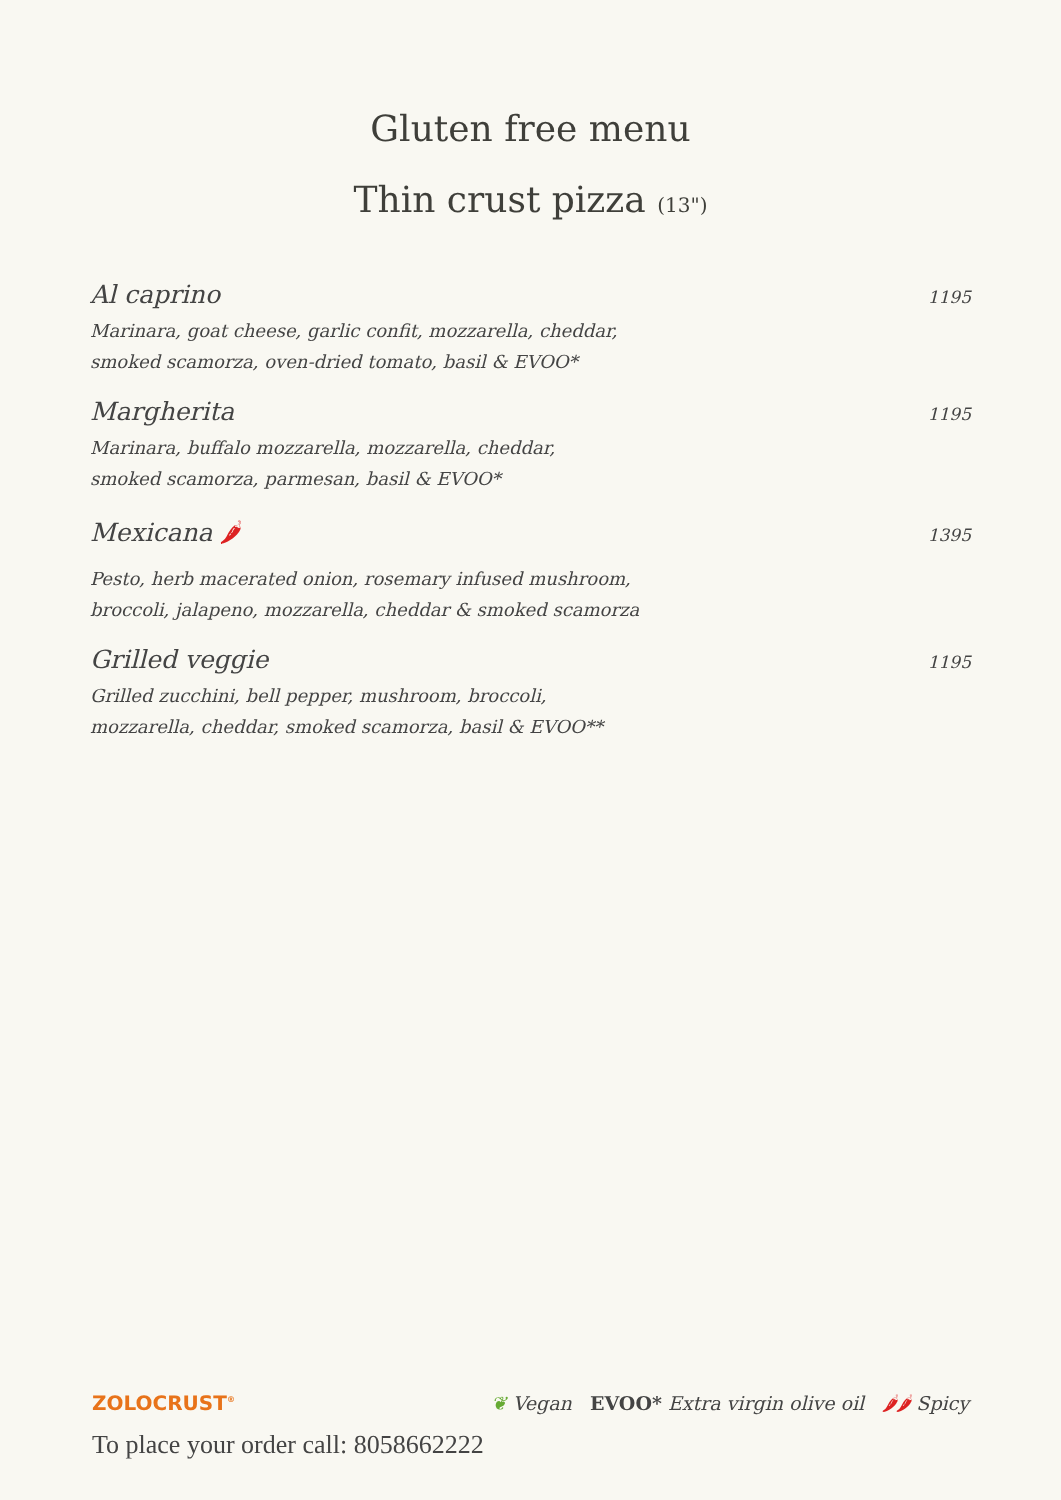Gluten free menu
Thin crust pizza (13")
Al caprino 1195
Marinara, goat cheese, garlic confit, mozzarella, cheddar,
smoked scamorza, oven-dried tomato, basil & EVOO*
Margherita 1195
Marinara, buffalo mozzarella, mozzarella, cheddar,
smoked scamorza, parmesan, basil & EVOO*
Mexicana 🌶 1395
Pesto, herb macerated onion, rosemary infused mushroom,
broccoli, jalapeno, mozzarella, cheddar & smoked scamorza
Grilled veggie 1195
Grilled zucchini, bell pepper, mushroom, broccoli,
mozzarella, cheddar, smoked scamorza, basil & EVOO**
ZOLOCRUST<sup>®</sup> ❦ Vegan EVOO* Extra virgin olive oil 🌶🌶 Spicy
To place your order call: 8058662222